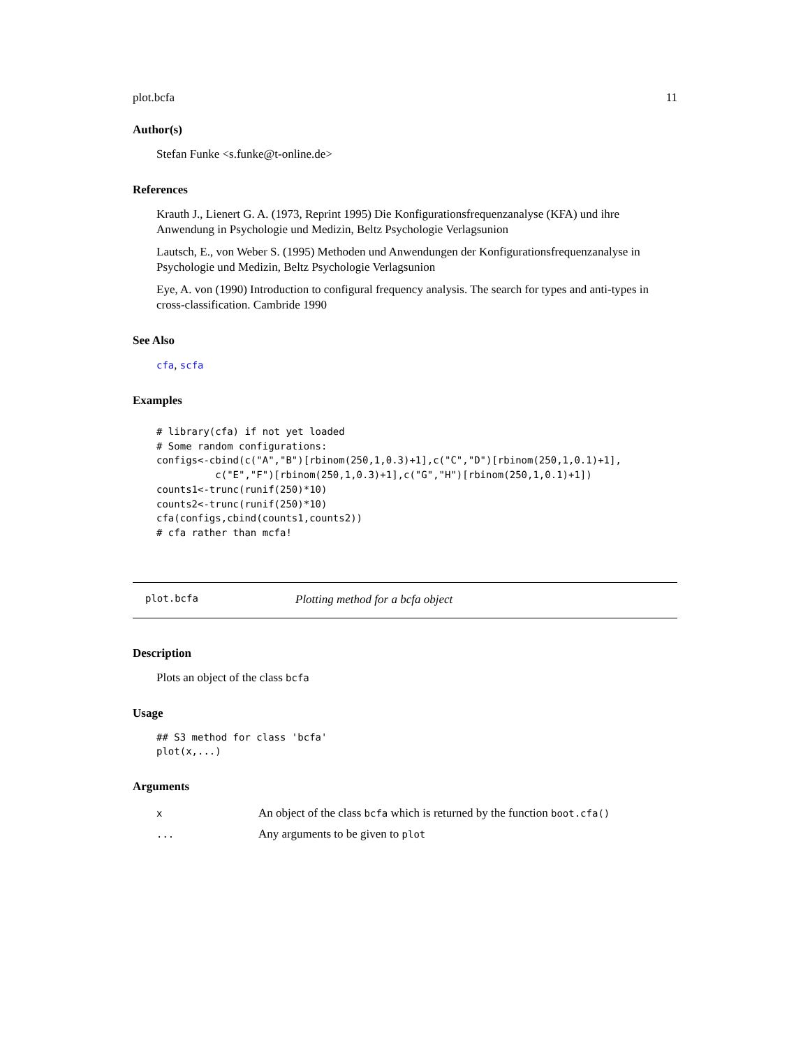plot.bcfa 11
Author(s)
Stefan Funke <s.funke@t-online.de>
References
Krauth J., Lienert G. A. (1973, Reprint 1995) Die Konfigurationsfrequenzanalyse (KFA) und ihre Anwendung in Psychologie und Medizin, Beltz Psychologie Verlagsunion
Lautsch, E., von Weber S. (1995) Methoden und Anwendungen der Konfigurationsfrequenzanalyse in Psychologie und Medizin, Beltz Psychologie Verlagsunion
Eye, A. von (1990) Introduction to configural frequency analysis. The search for types and anti-types in cross-classification. Cambride 1990
See Also
cfa, scfa
Examples
# library(cfa) if not yet loaded
# Some random configurations:
configs<-cbind(c("A","B")[rbinom(250,1,0.3)+1],c("C","D")[rbinom(250,1,0.1)+1],
          c("E","F")[rbinom(250,1,0.3)+1],c("G","H")[rbinom(250,1,0.1)+1])
counts1<-trunc(runif(250)*10)
counts2<-trunc(runif(250)*10)
cfa(configs,cbind(counts1,counts2))
# cfa rather than mcfa!
plot.bcfa Plotting method for a bcfa object
Description
Plots an object of the class bcfa
Usage
## S3 method for class 'bcfa'
plot(x,...)
Arguments
| x | An object of the class bcfa which is returned by the function boot.cfa() |
| ... | Any arguments to be given to plot |